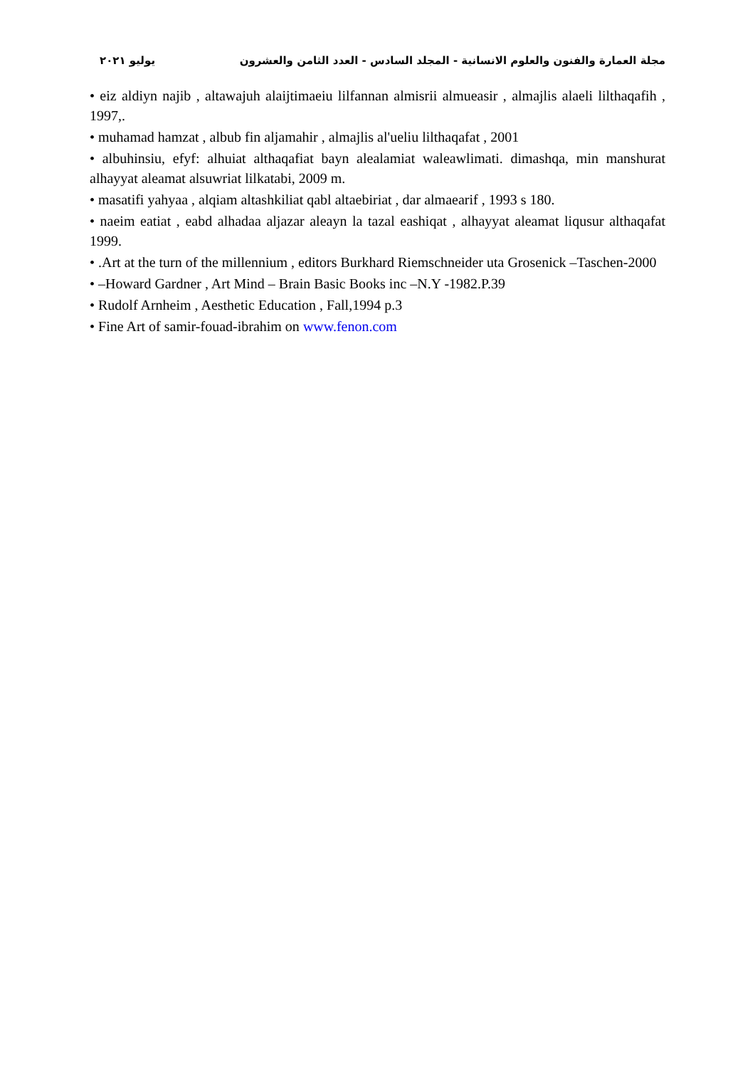مجلة العمارة والفنون والعلوم الانسانية - المجلد السادس - العدد الثامن والعشرون يوليو ٢٠٢١
• eiz aldiyn najib , altawajuh alaijtimaeiu lilfannan almisrii almueasir , almajlis alaeli lilthaqafih , 1997,.
• muhamad hamzat , albub fin aljamahir , almajlis al'ueliu lilthaqafat , 2001
• albuhinsiu, efyf: alhuiat althaqafiat bayn alealamiat waleawlimati. dimashqa, min manshurat alhayyat aleamat alsuwriat lilkatabi, 2009 m.
• masatifi yahyaa , alqiam altashkiliat qabl altaebiriat , dar almaearif , 1993 s 180.
• naeim eatiat , eabd alhadaa aljazar aleayn la tazal eashiqat , alhayyat aleamat liqusur althaqafat 1999.
• .Art at the turn of the millennium , editors Burkhard Riemschneider uta Grosenick –Taschen-2000
• –Howard Gardner , Art Mind – Brain Basic Books inc –N.Y -1982.P.39
• Rudolf Arnheim , Aesthetic Education , Fall,1994 p.3
• Fine Art of samir-fouad-ibrahim on www.fenon.com